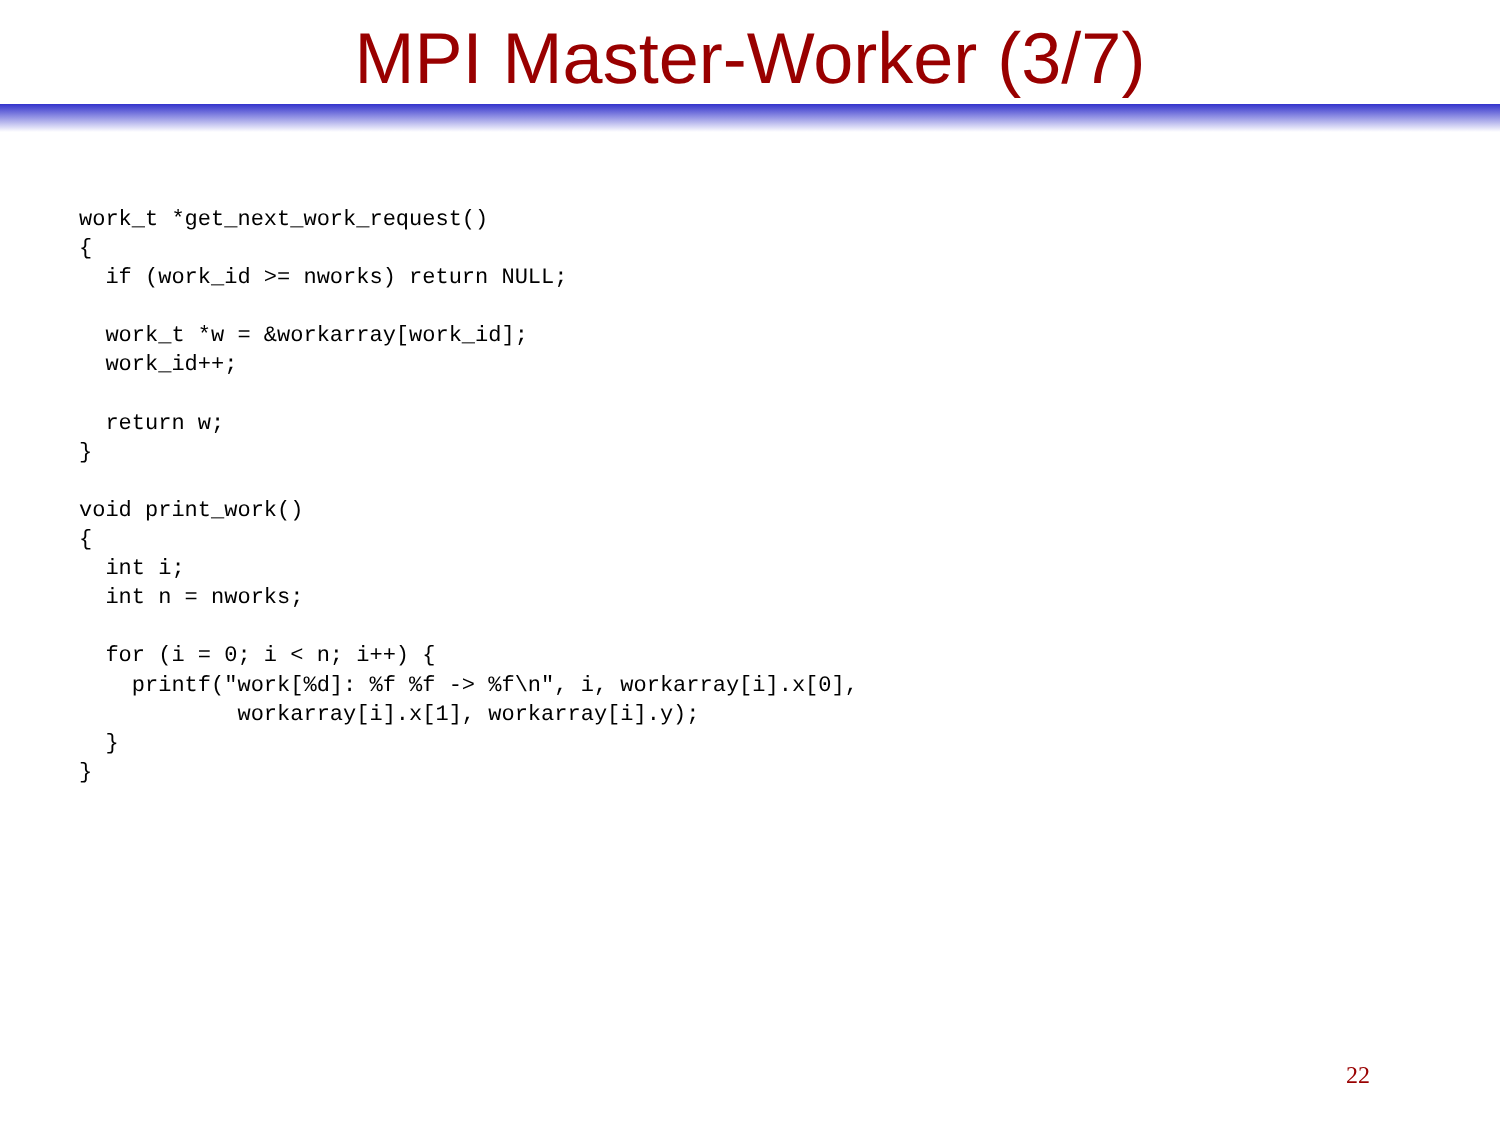MPI Master-Worker (3/7)
work_t *get_next_work_request()
{
  if (work_id >= nworks) return NULL;

  work_t *w = &workarray[work_id];
  work_id++;

  return w;
}

void print_work()
{
  int i;
  int n = nworks;

  for (i = 0; i < n; i++) {
    printf("work[%d]: %f %f -> %f\n", i, workarray[i].x[0],
            workarray[i].x[1], workarray[i].y);
  }
}
22